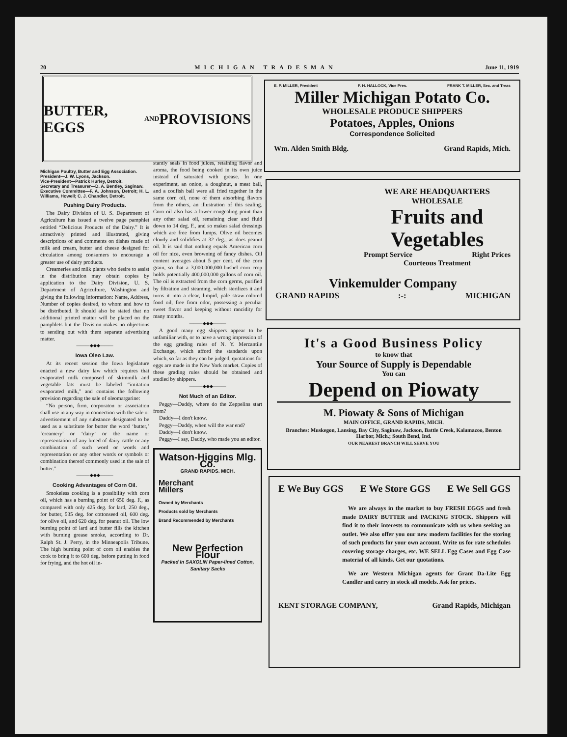20 MICHIGAN TRADESMAN June 11, 1919
BUTTER, EGGS AND PROVISIONS
Michigan Poultry, Butter and Egg Association.
President—J. W. Lyons, Jackson.
Vice-President—Patrick Hurley, Detroit.
Secretary and Treasurer—D. A. Bentley, Saginaw.
Executive Committee—F. A. Johnson, Detroit; H. L. Williams, Howell; C. J. Chandler, Detroit.
Pushing Dairy Products.
The Dairy Division of U. S. Department of Agriculture has issued a twelve page pamphlet entitled “Delicious Products of the Dairy.” It is attractively printed and illustrated, giving descriptions of and comments on dishes made of milk and cream, butter and cheese designed for circulation among consumers to encourage a greater use of dairy products.
Creameries and milk plants who desire to assist in the distribution may obtain copies by application to the Dairy Division, U. S. Department of Agriculture, Washington and giving the following information: Name, Address, Number of copies desired, to whom and how to be distributed. It should also be stated that no additional printed matter will be placed on the pamphlets but the Division makes no objections to sending out with them separate advertising matter.
———◆◆◆———
Iowa Oleo Law.
At its recent session the Iowa legislature enacted a new dairy law which requires that evaporated milk composed of skimmilk and vegetable fats must be labeled “imitation evaporated milk,” and contains the following provision regarding the sale of oleomargarine:
“No person, firm, corporaton or association shall use in any way in connection with the sale or advertisement of any substance designated to be used as a substitute for butter the word ‘butter,’ ‘creamery’ or ‘dairy’ or the name or representation of any breed of dairy cattle or any combination of such word or words and representation or any other words or symbols or combination thereof commonly used in the sale of butter.”
———◆◆◆———
Cooking Advantages of Corn Oil.
Smokeless cooking is a possibility with corn oil, which has a burning point of 650 deg. F., as compared with only 425 deg. for lard, 250 deg., for butter, 535 deg. for cottonseed oil, 600 deg. for olive oil, and 620 deg. for peanut oil. The low burning point of lard and butter fills the kitchen with burning grease smoke, according to Dr. Ralph St. J. Perry, in the Minneapolis Tribune. The high burning point of corn oil enables the cook to bring it to 600 deg. before putting in food for frying, and the hot oil in-
stantly seals in food juices, retaining flavor and aroma, the food being cooked in its own juice instead of saturated with grease. In one experiment, an onion, a doughnut, a meat ball, and a codfish ball were all fried together in the same corn oil, none of them absorbing flavors from the others, an illustration of this sealing. Corn oil also has a lower congealing point than any other salad oil, remaining clear and fluid down to 14 deg. F., and so makes salad dressings which are free from lumps. Olive oil becomes cloudy and solidifies at 32 deg., as does peanut oil. It is said that nothing equals American corn oil for nice, even browning of fancy dishes. Oil content averages about 5 per cent. of the corn grain, so that a 3,000,000,000-bushel corn crop holds potentially 400,000,000 gallons of corn oil. The oil is extracted from the corn germs, purified by filtration and steaming, which sterilizes it and turns it into a clear, limpid, pale straw-colored food oil, free from odor, possessing a peculiar sweet flavor and keeping without rancidity for many months.
———◆◆◆———
A good many egg shippers appear to be unfamiliar with, or to have a wrong impression of the egg grading rules of N. Y. Mercantile Exchange, which afford the standards upon which, so far as they can be judged, quotations for eggs are made in the New York market. Copies of these grading rules should be obtained and studied by shippers.
———◆◆◆———
Not Much of an Editor.
Peggy—Daddy, where do the Zeppelins start from?
Daddy—I don't know.
Peggy—Daddy, when will the war end?
Daddy—I don't know.
Peggy—I say, Daddy, who made you an editor.
Watson-Higgins Mlg. Co.
GRAND RAPIDS. MICH.
Merchant
Millers
Owned by Merchants
Products sold by Merchants
Brand Recommended by Merchants
New Perfection Flour
Packed In SAXOLIN Paper-lined Cotton, Sanitary Sacks
E. P. MILLER, President F. H. HALLOCK, Vice Pres. FRANK T. MILLER, Sec. and Treas
Miller Michigan Potato Co.
WHOLESALE PRODUCE SHIPPERS
Potatoes, Apples, Onions
Correspondence Solicited
Wm. Alden Smith Bldg. Grand Rapids, Mich.
WE ARE HEADQUARTERS
WHOLESALE
Fruits and Vegetables
Prompt Service Right Prices
Courteous Treatment
Vinkemulder Company
GRAND RAPIDS:-: MICHIGAN
It's a Good Business Policy
to know that
Your Source of Supply is Dependable
You can
Depend on Piowaty
M. Piowaty & Sons of Michigan
MAIN OFFICE, GRAND RAPIDS, MICH.
Branches: Muskegon, Lansing, Bay City, Saginaw, Jackson, Battle Creek, Kalamazoo, Benton Harbor, Mich.; South Bend, Ind.
OUR NEAREST BRANCH WILL SERVE YOU
E We Buy GGS E We Store GGS E We Sell GGS
We are always in the market to buy FRESH EGGS and fresh made DAIRY BUTTER and PACKING STOCK. Shippers will find it to their interests to communicate with us when seeking an outlet. We also offer you our new modern facilities for the storing of such products for your own account. Write us for rate schedules covering storage charges, etc. WE SELL Egg Cases and Egg Case material of all kinds. Get our quotations.
We are Western Michigan agents for Grant Da-Lite Egg Candler and carry in stock all models. Ask for prices.
KENT STORAGE COMPANY, Grand Rapids, Michigan